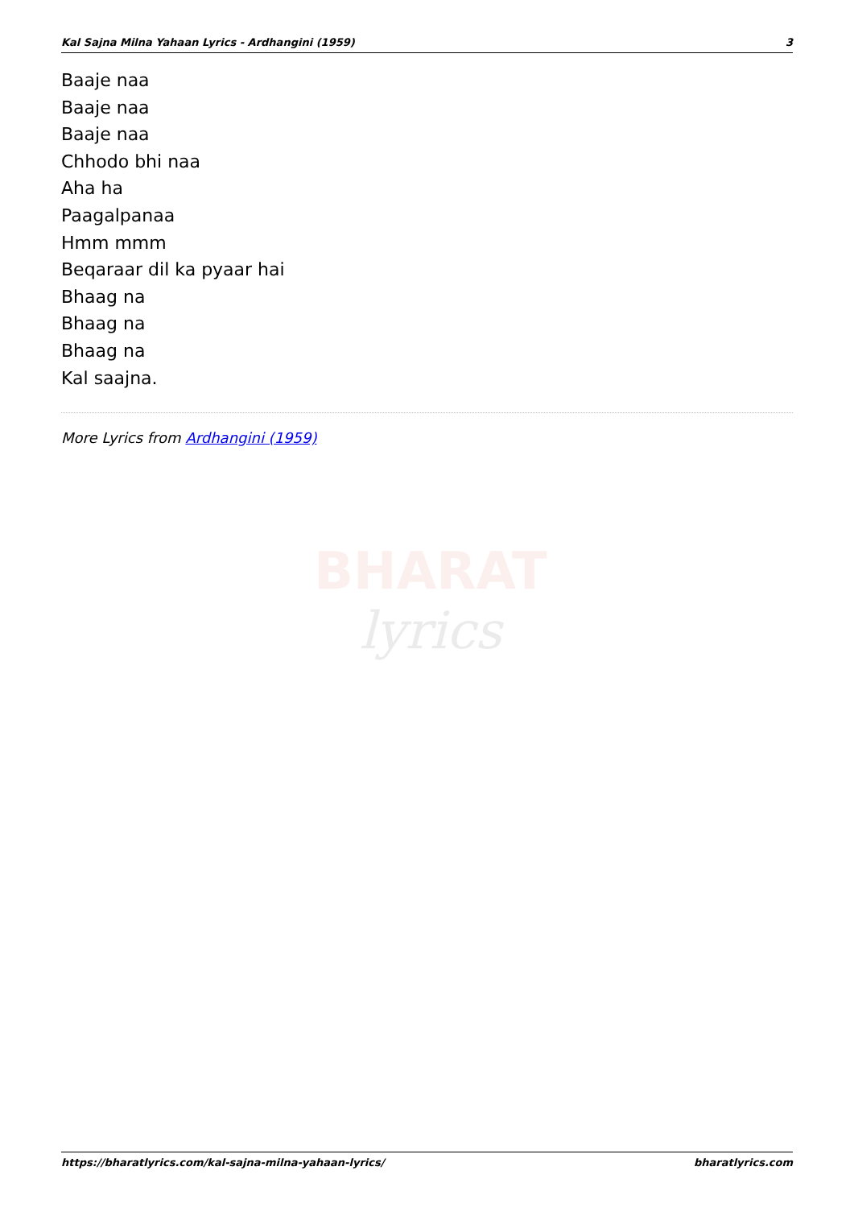Kal Sajna Milna Yahaan Lyrics - Ardhangini (1959) 3
Baaje naa
Baaje naa
Baaje naa
Chhodo bhi naa
Aha ha
Paagalpanaa
Hmm mmm
Beqaraar dil ka pyaar hai
Bhaag na
Bhaag na
Bhaag na
Kal saajna.
More Lyrics from Ardhangini (1959)
BHARAT
lyrics
https://bharatlyrics.com/kal-sajna-milna-yahaan-lyrics/ bharatlyrics.com